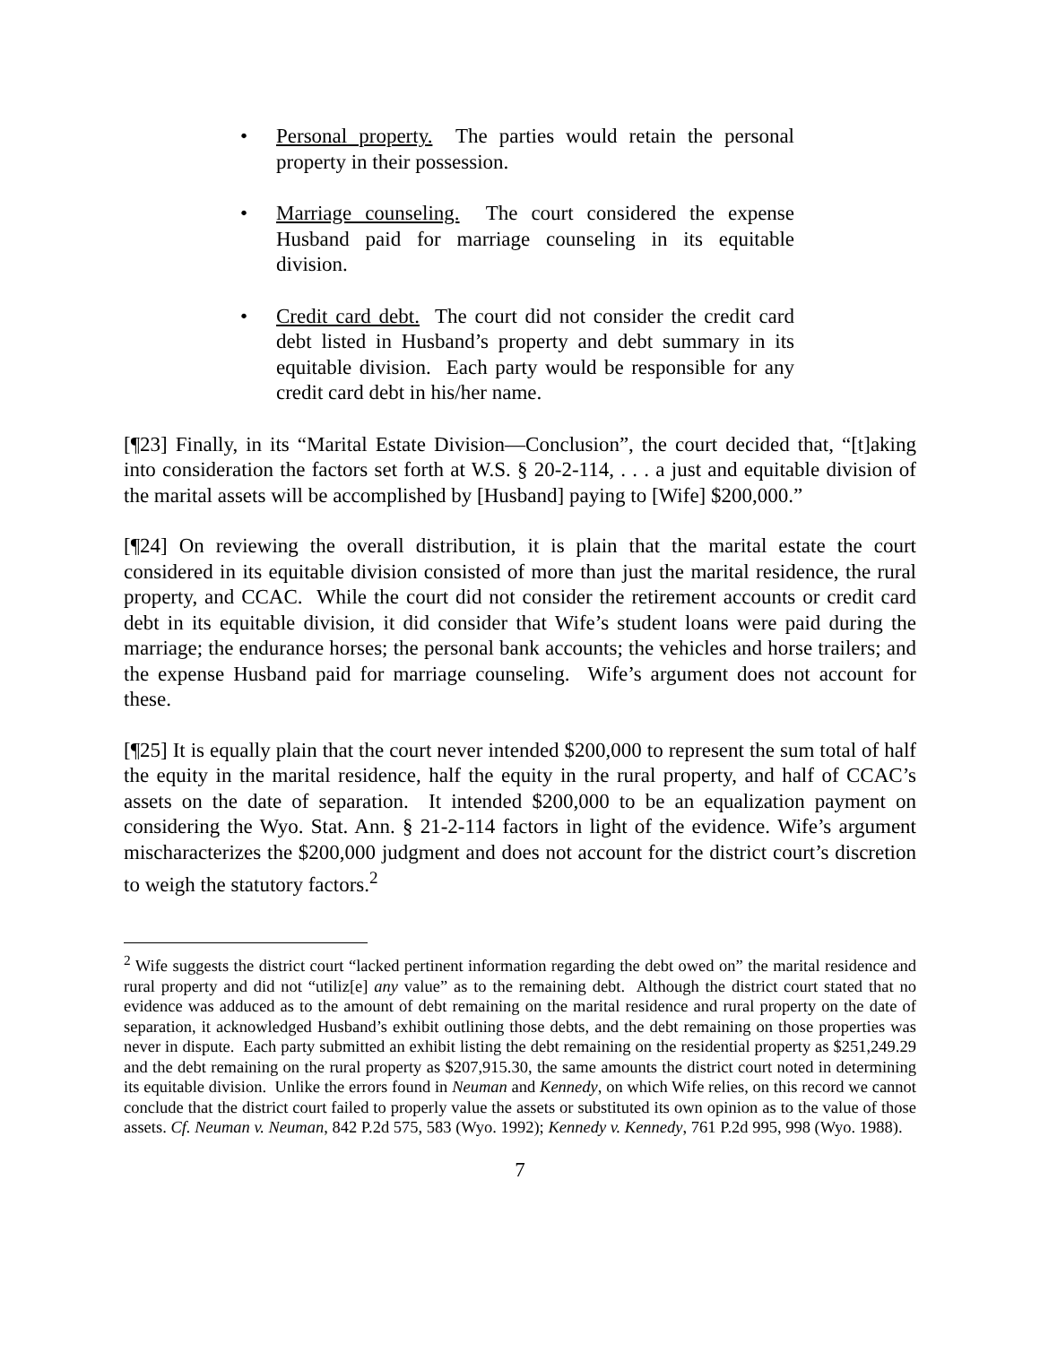• Personal property. The parties would retain the personal property in their possession.
• Marriage counseling. The court considered the expense Husband paid for marriage counseling in its equitable division.
• Credit card debt. The court did not consider the credit card debt listed in Husband’s property and debt summary in its equitable division. Each party would be responsible for any credit card debt in his/her name.
[¶23] Finally, in its “Marital Estate Division—Conclusion”, the court decided that, “[t]aking into consideration the factors set forth at W.S. § 20-2-114, . . . a just and equitable division of the marital assets will be accomplished by [Husband] paying to [Wife] $200,000.”
[¶24] On reviewing the overall distribution, it is plain that the marital estate the court considered in its equitable division consisted of more than just the marital residence, the rural property, and CCAC. While the court did not consider the retirement accounts or credit card debt in its equitable division, it did consider that Wife’s student loans were paid during the marriage; the endurance horses; the personal bank accounts; the vehicles and horse trailers; and the expense Husband paid for marriage counseling. Wife’s argument does not account for these.
[¶25] It is equally plain that the court never intended $200,000 to represent the sum total of half the equity in the marital residence, half the equity in the rural property, and half of CCAC’s assets on the date of separation. It intended $200,000 to be an equalization payment on considering the Wyo. Stat. Ann. § 21-2-114 factors in light of the evidence. Wife’s argument mischaracterizes the $200,000 judgment and does not account for the district court’s discretion to weigh the statutory factors.<sup>2</sup>
<sup>2</sup> Wife suggests the district court “lacked pertinent information regarding the debt owed on” the marital residence and rural property and did not “utiliz[e] any value” as to the remaining debt. Although the district court stated that no evidence was adduced as to the amount of debt remaining on the marital residence and rural property on the date of separation, it acknowledged Husband’s exhibit outlining those debts, and the debt remaining on those properties was never in dispute. Each party submitted an exhibit listing the debt remaining on the residential property as $251,249.29 and the debt remaining on the rural property as $207,915.30, the same amounts the district court noted in determining its equitable division. Unlike the errors found in Neuman and Kennedy, on which Wife relies, on this record we cannot conclude that the district court failed to properly value the assets or substituted its own opinion as to the value of those assets. Cf. Neuman v. Neuman, 842 P.2d 575, 583 (Wyo. 1992); Kennedy v. Kennedy, 761 P.2d 995, 998 (Wyo. 1988).
7